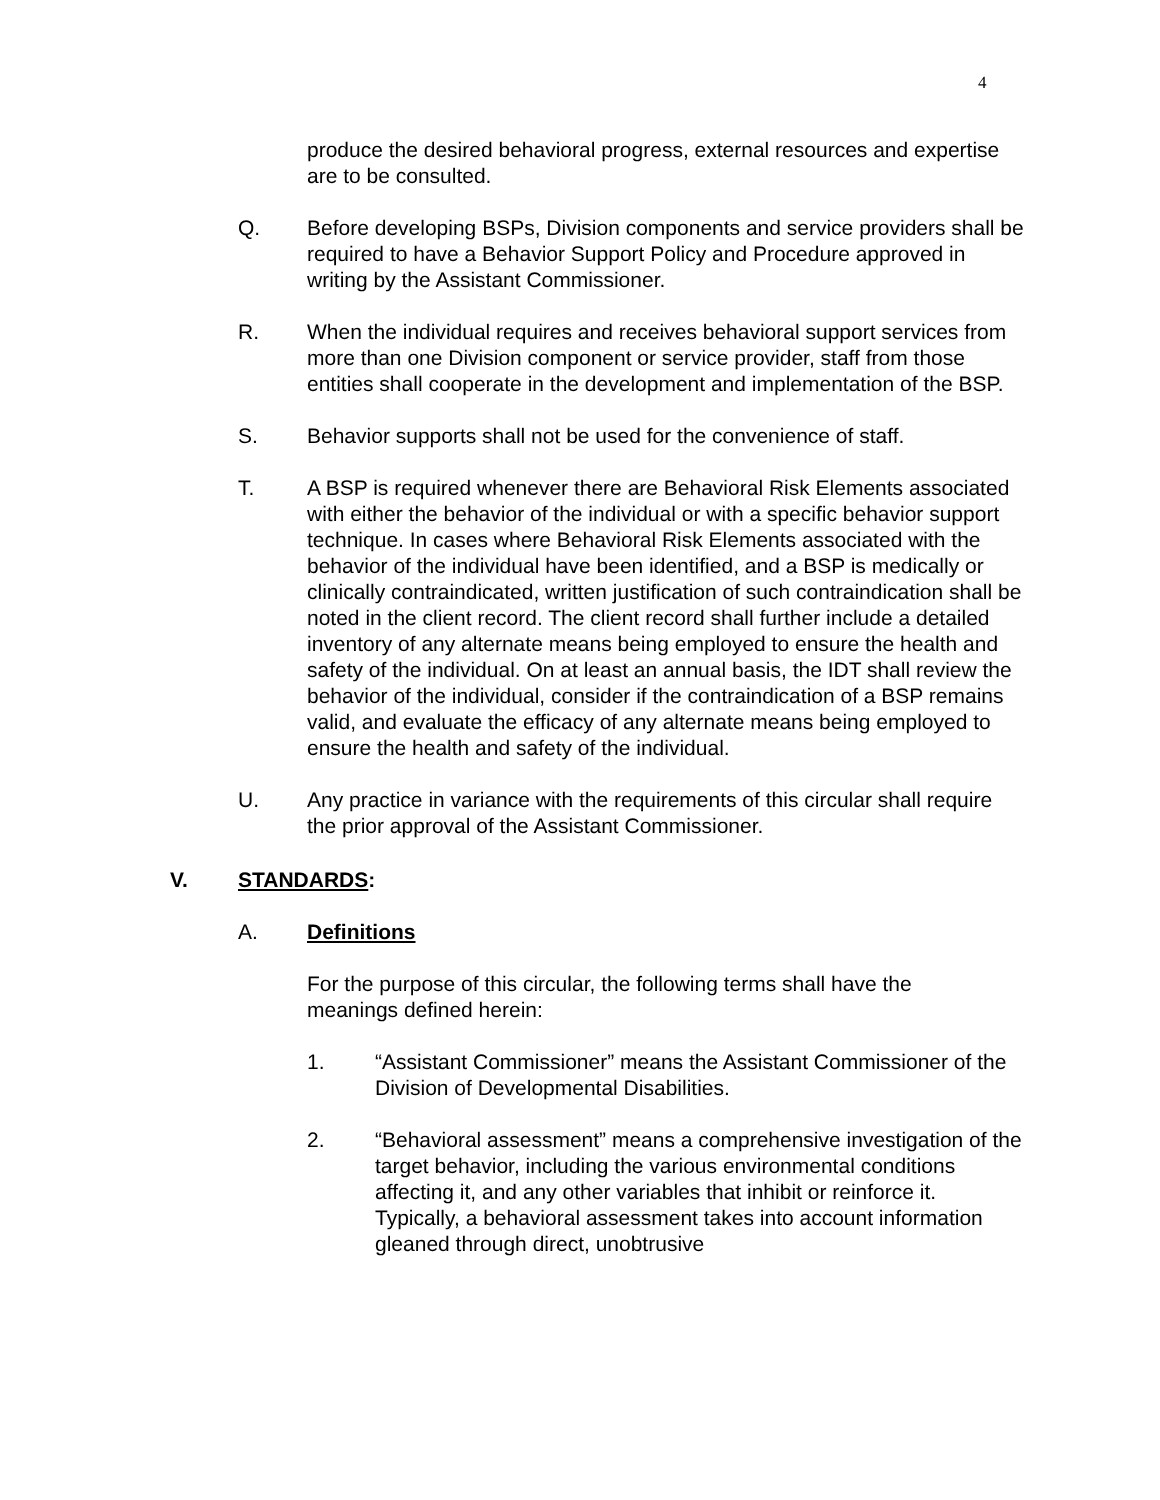4
produce the desired behavioral progress, external resources and expertise are to be consulted.
Q. Before developing BSPs, Division components and service providers shall be required to have a Behavior Support Policy and Procedure approved in writing by the Assistant Commissioner.
R. When the individual requires and receives behavioral support services from more than one Division component or service provider, staff from those entities shall cooperate in the development and implementation of the BSP.
S. Behavior supports shall not be used for the convenience of staff.
T. A BSP is required whenever there are Behavioral Risk Elements associated with either the behavior of the individual or with a specific behavior support technique. In cases where Behavioral Risk Elements associated with the behavior of the individual have been identified, and a BSP is medically or clinically contraindicated, written justification of such contraindication shall be noted in the client record. The client record shall further include a detailed inventory of any alternate means being employed to ensure the health and safety of the individual. On at least an annual basis, the IDT shall review the behavior of the individual, consider if the contraindication of a BSP remains valid, and evaluate the efficacy of any alternate means being employed to ensure the health and safety of the individual.
U. Any practice in variance with the requirements of this circular shall require the prior approval of the Assistant Commissioner.
V. STANDARDS:
A. Definitions
For the purpose of this circular, the following terms shall have the meanings defined herein:
1. “Assistant Commissioner” means the Assistant Commissioner of the Division of Developmental Disabilities.
2. “Behavioral assessment” means a comprehensive investigation of the target behavior, including the various environmental conditions affecting it, and any other variables that inhibit or reinforce it. Typically, a behavioral assessment takes into account information gleaned through direct, unobtrusive